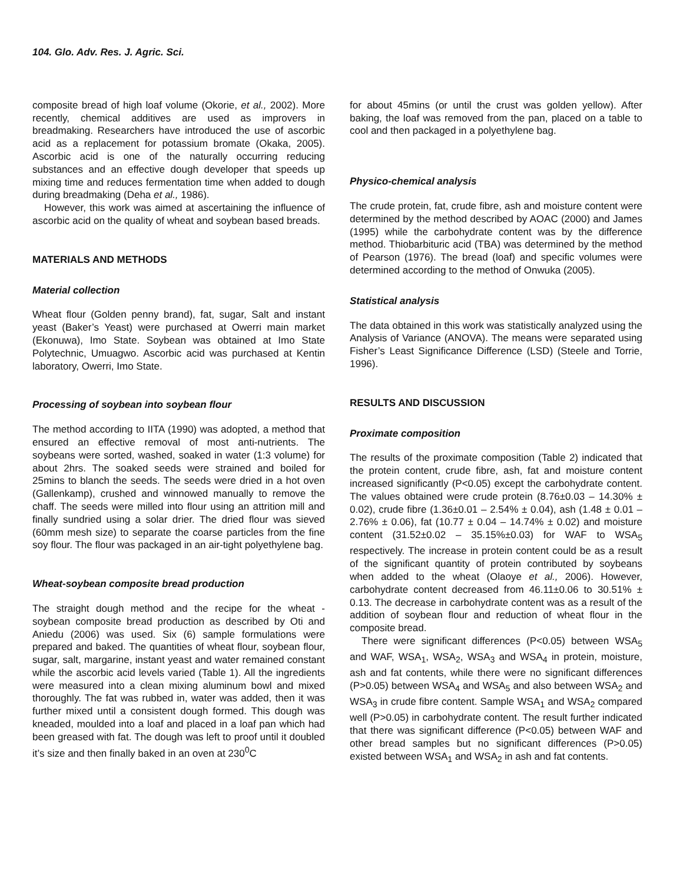104. Glo. Adv. Res. J. Agric. Sci.
composite bread of high loaf volume (Okorie, et al., 2002). More recently, chemical additives are used as improvers in breadmaking. Researchers have introduced the use of ascorbic acid as a replacement for potassium bromate (Okaka, 2005). Ascorbic acid is one of the naturally occurring reducing substances and an effective dough developer that speeds up mixing time and reduces fermentation time when added to dough during breadmaking (Deha et al., 1986).
However, this work was aimed at ascertaining the influence of ascorbic acid on the quality of wheat and soybean based breads.
MATERIALS AND METHODS
Material collection
Wheat flour (Golden penny brand), fat, sugar, Salt and instant yeast (Baker’s Yeast) were purchased at Owerri main market (Ekonuwa), Imo State. Soybean was obtained at Imo State Polytechnic, Umuagwo. Ascorbic acid was purchased at Kentin laboratory, Owerri, Imo State.
Processing of soybean into soybean flour
The method according to IITA (1990) was adopted, a method that ensured an effective removal of most anti-nutrients. The soybeans were sorted, washed, soaked in water (1:3 volume) for about 2hrs. The soaked seeds were strained and boiled for 25mins to blanch the seeds. The seeds were dried in a hot oven (Gallenkamp), crushed and winnowed manually to remove the chaff. The seeds were milled into flour using an attrition mill and finally sundried using a solar drier. The dried flour was sieved (60mm mesh size) to separate the coarse particles from the fine soy flour. The flour was packaged in an air-tight polyethylene bag.
Wheat-soybean composite bread production
The straight dough method and the recipe for the wheat - soybean composite bread production as described by Oti and Aniedu (2006) was used. Six (6) sample formulations were prepared and baked. The quantities of wheat flour, soybean flour, sugar, salt, margarine, instant yeast and water remained constant while the ascorbic acid levels varied (Table 1). All the ingredients were measured into a clean mixing aluminum bowl and mixed thoroughly. The fat was rubbed in, water was added, then it was further mixed until a consistent dough formed. This dough was kneaded, moulded into a loaf and placed in a loaf pan which had been greased with fat. The dough was left to proof until it doubled it’s size and then finally baked in an oven at 230<sup>0</sup>C
for about 45mins (or until the crust was golden yellow). After baking, the loaf was removed from the pan, placed on a table to cool and then packaged in a polyethylene bag.
Physico-chemical analysis
The crude protein, fat, crude fibre, ash and moisture content were determined by the method described by AOAC (2000) and James (1995) while the carbohydrate content was by the difference method. Thiobarbituric acid (TBA) was determined by the method of Pearson (1976). The bread (loaf) and specific volumes were determined according to the method of Onwuka (2005).
Statistical analysis
The data obtained in this work was statistically analyzed using the Analysis of Variance (ANOVA). The means were separated using Fisher’s Least Significance Difference (LSD) (Steele and Torrie, 1996).
RESULTS AND DISCUSSION
Proximate composition
The results of the proximate composition (Table 2) indicated that the protein content, crude fibre, ash, fat and moisture content increased significantly (P<0.05) except the carbohydrate content. The values obtained were crude protein (8.76±0.03 – 14.30% ± 0.02), crude fibre (1.36±0.01 – 2.54% ± 0.04), ash (1.48 ± 0.01 – 2.76% ± 0.06), fat (10.77 ± 0.04 – 14.74% ± 0.02) and moisture content (31.52±0.02 – 35.15%±0.03) for WAF to WSA<sub>5</sub> respectively. The increase in protein content could be as a result of the significant quantity of protein contributed by soybeans when added to the wheat (Olaoye et al., 2006). However, carbohydrate content decreased from 46.11±0.06 to 30.51% ± 0.13. The decrease in carbohydrate content was as a result of the addition of soybean flour and reduction of wheat flour in the composite bread.
There were significant differences (P<0.05) between WSA<sub>5</sub> and WAF, WSA<sub>1</sub>, WSA<sub>2</sub>, WSA<sub>3</sub> and WSA<sub>4</sub> in protein, moisture, ash and fat contents, while there were no significant differences (P>0.05) between WSA<sub>4</sub> and WSA<sub>5</sub> and also between WSA<sub>2</sub> and WSA<sub>3</sub> in crude fibre content. Sample WSA<sub>1</sub> and WSA<sub>2</sub> compared well (P>0.05) in carbohydrate content. The result further indicated that there was significant difference (P<0.05) between WAF and other bread samples but no significant differences (P>0.05) existed between WSA<sub>1</sub> and WSA<sub>2</sub> in ash and fat contents.